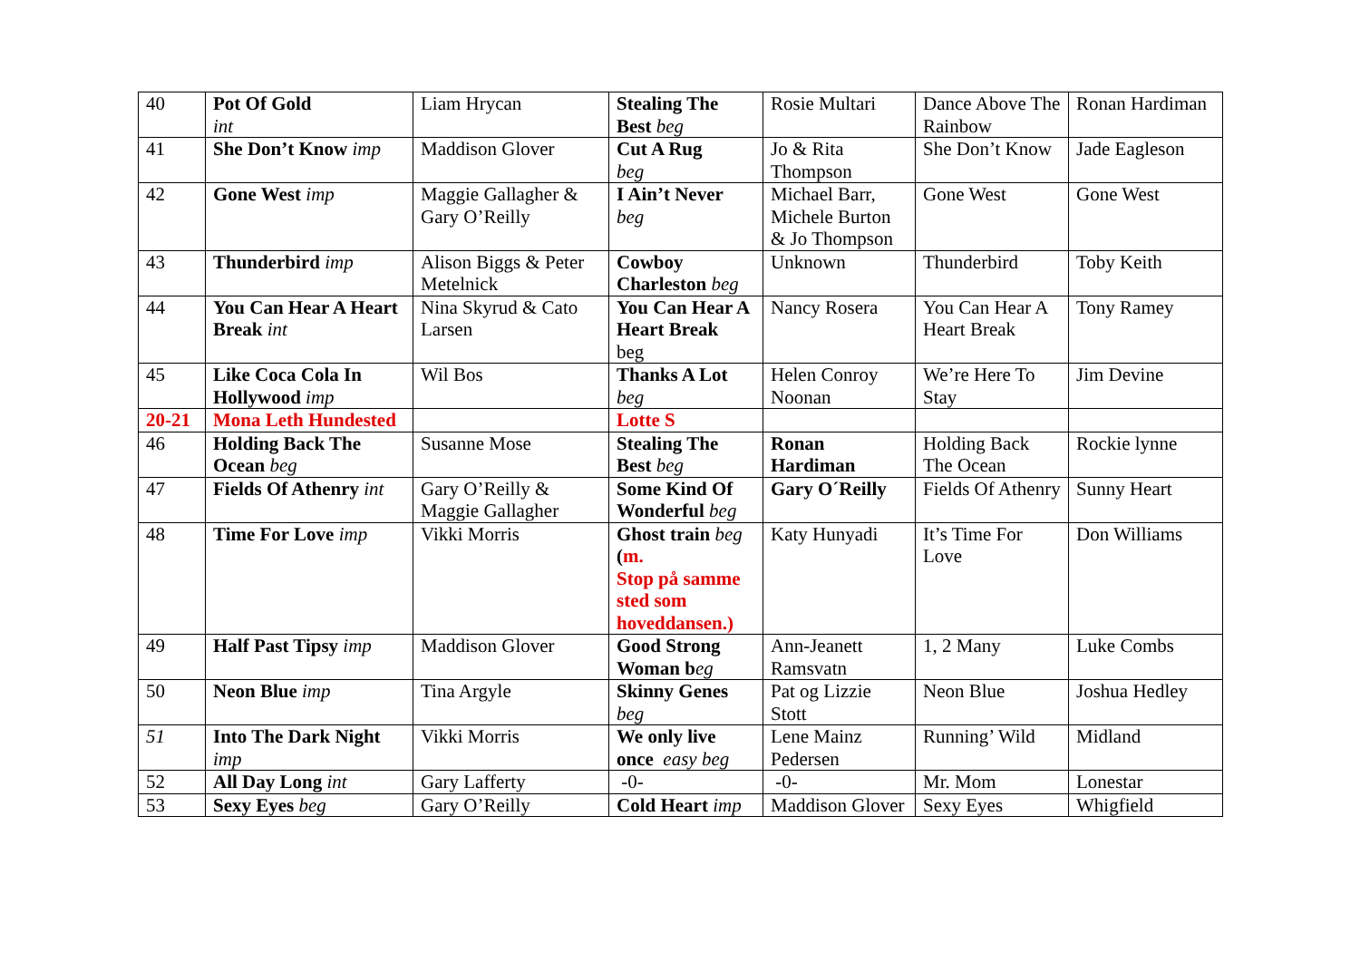| 40 | Pot Of Gold int | Liam Hrycan | Stealing The Best beg | Rosie Multari | Dance Above The Rainbow | Ronan Hardiman |
| 41 | She Don’t Know imp | Maddison Glover | Cut A Rug beg | Jo & Rita Thompson | She Don’t Know | Jade Eagleson |
| 42 | Gone West imp | Maggie Gallagher & Gary O’Reilly | I Ain’t Never beg | Michael Barr, Michele Burton & Jo Thompson | Gone West | Gone West |
| 43 | Thunderbird imp | Alison Biggs & Peter Metelnick | Cowboy Charleston beg | Unknown | Thunderbird | Toby Keith |
| 44 | You Can Hear A Heart Break int | Nina Skyrud & Cato Larsen | You Can Hear A Heart Break beg | Nancy Rosera | You Can Hear A Heart Break | Tony Ramey |
| 45 | Like Coca Cola In Hollywood imp | Wil Bos | Thanks A Lot beg | Helen Conroy Noonan | We’re Here To Stay | Jim Devine |
| 20-21 | Mona Leth Hundested | | Lotte S | | | |
| 46 | Holding Back The Ocean beg | Susanne Mose | Stealing The Best beg | Ronan Hardiman | Holding Back The Ocean | Rockie lynne |
| 47 | Fields Of Athenry int | Gary O’Reilly & Maggie Gallagher | Some Kind Of Wonderful beg | Gary O´Reilly | Fields Of Athenry | Sunny Heart |
| 48 | Time For Love imp | Vikki Morris | Ghost train beg ( m. Stop på samme sted som hoveddansen.) | Katy Hunyadi | It’s Time For Love | Don Williams |
| 49 | Half Past Tipsy imp | Maddison Glover | Good Strong Woman b eg | Ann-Jeanett Ramsvatn | 1, 2 Many | Luke Combs |
| 50 | Neon Blue imp | Tina Argyle | Skinny Genes beg | Pat og Lizzie Stott | Neon Blue | Joshua Hedley |
| 51 | Into The Dark Night imp | Vikki Morris | We only live once easy beg | Lene Mainz Pedersen | Running’ Wild | Midland |
| 52 | All Day Long int | Gary Lafferty | -0- | -0- | Mr. Mom | Lonestar |
| 53 | Sexy Eyes beg | Gary O’Reilly | Cold Heart imp | Maddison Glover | Sexy Eyes | Whigfield |